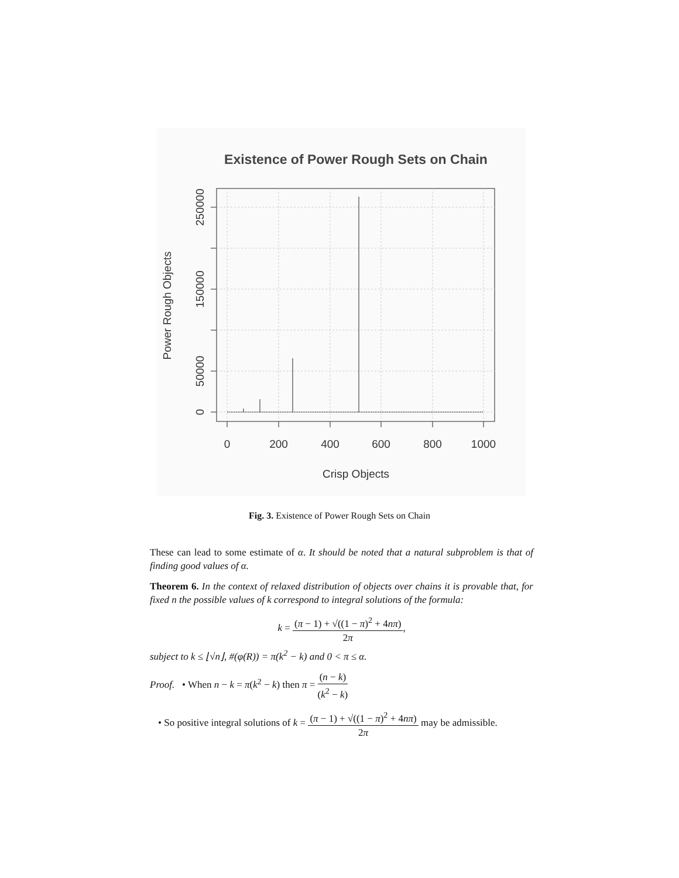Existence of Power Rough Sets on Chain
0
200
400
600
800
1000
Crisp Objects
0
50000
150000
250000
Power Rough Objects
Fig. 3. Existence of Power Rough Sets on Chain
These can lead to some estimate of α. It should be noted that a natural subproblem is that of finding good values of α.
Theorem 6. In the context of relaxed distribution of objects over chains it is provable that, for fixed n the possible values of k correspond to integral solutions of the formula:
k = (π − 1) + √((1 − π)<sup>2</sup> + 4nπ) 2π,
subject to k ≤ ⌊√n⌋, #(φ(R)) = π(k<sup>2</sup> − k) and 0 < π ≤ α.
Proof. • When n − k = π(k<sup>2</sup> − k) then π = (n − k) (k<sup>2</sup> − k)
• So positive integral solutions of k = (π − 1) + √((1 − π)<sup>2</sup> + 4nπ) 2π may be admissible.